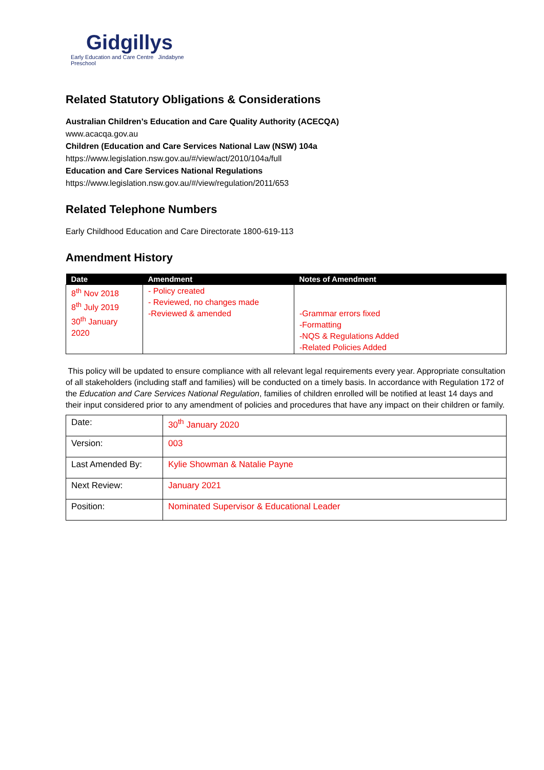Gidgillys
Early Education and Care Centre Jindabyne Preschool
Related Statutory Obligations & Considerations
Australian Children’s Education and Care Quality Authority (ACECQA)
www.acacqa.gov.au
Children (Education and Care Services National Law (NSW) 104a
https://www.legislation.nsw.gov.au/#/view/act/2010/104a/full
Education and Care Services National Regulations
https://www.legislation.nsw.gov.au/#/view/regulation/2011/653
Related Telephone Numbers
Early Childhood Education and Care Directorate 1800-619-113
Amendment History
| Date | Amendment | Notes of Amendment |
| --- | --- | --- |
| 8<sup>th</sup> Nov 2018 8<sup>th</sup> July 2019 30<sup>th</sup> January 2020 | - Policy created - Reviewed, no changes made -Reviewed & amended | -Grammar errors fixed -Formatting -NQS & Regulations Added -Related Policies Added |
This policy will be updated to ensure compliance with all relevant legal requirements every year. Appropriate consultation of all stakeholders (including staff and families) will be conducted on a timely basis. In accordance with Regulation 172 of the Education and Care Services National Regulation, families of children enrolled will be notified at least 14 days and their input considered prior to any amendment of policies and procedures that have any impact on their children or family.
| Date: | 30<sup>th</sup> January 2020 |
| Version: | 003 |
| Last Amended By: | Kylie Showman & Natalie Payne |
| Next Review: | January 2021 |
| Position: | Nominated Supervisor & Educational Leader |